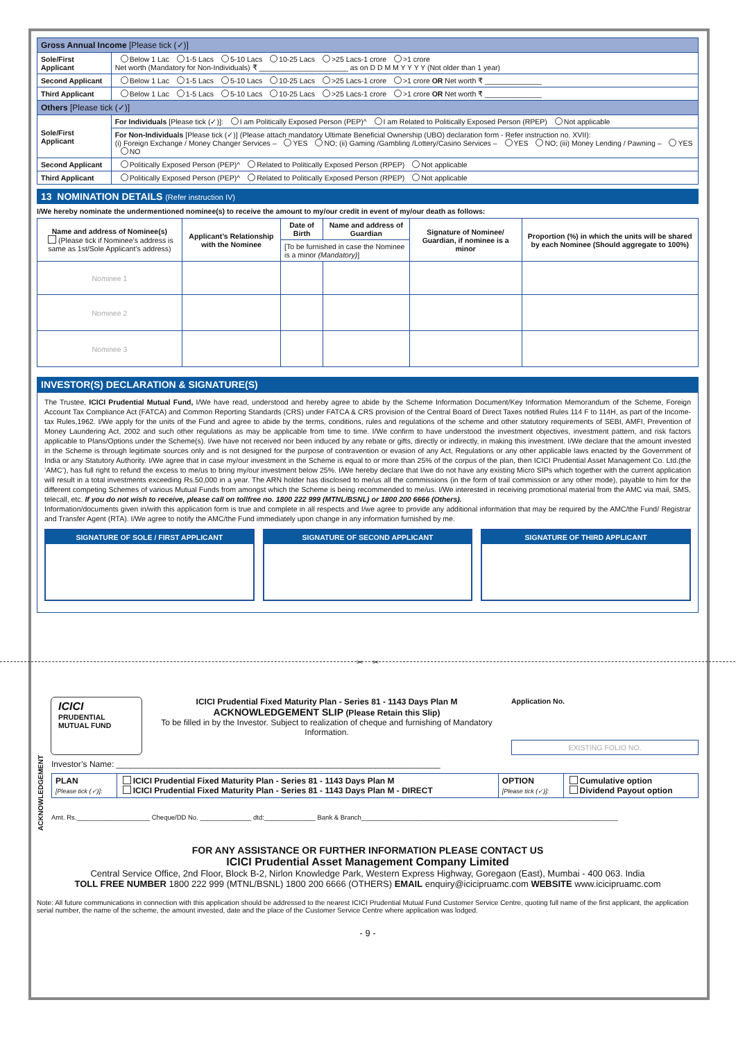| Gross Annual Income [Please tick (✓)] | |
| Sole/First Applicant | Below 1 Lac 1-5 Lacs 5-10 Lacs 10-25 Lacs >25 Lacs-1 crore >1 crore Net worth (Mandatory for Non-Individuals) ₹ ______________________ as on D D M M Y Y Y Y (Not older than 1 year) |
| Second Applicant | Below 1 Lac 1-5 Lacs 5-10 Lacs 10-25 Lacs >25 Lacs-1 crore >1 crore OR Net worth ₹ ______________ |
| Third Applicant | Below 1 Lac 1-5 Lacs 5-10 Lacs 10-25 Lacs >25 Lacs-1 crore >1 crore OR Net worth ₹ ______________ |
| Others [Please tick (✓)] | |
| Sole/First Applicant | For Individuals [Please tick (✓)]: I am Politically Exposed Person (PEP)^ I am Related to Politically Exposed Person (RPEP) Not applicable |
| | For Non-Individuals [Please tick (✓)] (Please attach mandatory Ultimate Beneficial Ownership (UBO) declaration form - Refer instruction no. XVII): (i) Foreign Exchange / Money Changer Services – YES NO; (ii) Gaming /Gambling /Lottery/Casino Services – YES NO; (iii) Money Lending / Pawning – YES NO |
| Second Applicant | Politically Exposed Person (PEP)^ Related to Politically Exposed Person (RPEP) Not applicable |
| Third Applicant | Politically Exposed Person (PEP)^ Related to Politically Exposed Person (RPEP) Not applicable |
13 NOMINATION DETAILS (Refer instruction IV)
I/We hereby nominate the undermentioned nominee(s) to receive the amount to my/our credit in event of my/our death as follows:
| Name and address of Nominee(s) (Please tick if Nominee’s address is same as 1st/Sole Applicant’s address) | Applicant’s Relationship with the Nominee | Date of Birth | Name and address of Guardian | Signature of Nominee/ Guardian, if nominee is a minor | Proportion (%) in which the units will be shared by each Nominee (Should aggregate to 100%) |
| --- | --- | --- | --- | --- | --- |
| | | [To be furnished in case the Nominee is a minor (Mandatory) ] | | | |
| Nominee 1 | | | | | |
| Nominee 2 | | | | | |
| Nominee 3 | | | | | |
INVESTOR(S) DECLARATION & SIGNATURE(S)
The Trustee, ICICI Prudential Mutual Fund, I/We have read, understood and hereby agree to abide by the Scheme Information Document/Key Information Memorandum of the Scheme, Foreign Account Tax Compliance Act (FATCA) and Common Reporting Standards (CRS) under FATCA & CRS provision of the Central Board of Direct Taxes notified Rules 114 F to 114H, as part of the Income-tax Rules,1962. I/We apply for the units of the Fund and agree to abide by the terms, conditions, rules and regulations of the scheme and other statutory requirements of SEBI, AMFI, Prevention of Money Laundering Act, 2002 and such other regulations as may be applicable from time to time. I/We confirm to have understood the investment objectives, investment pattern, and risk factors applicable to Plans/Options under the Scheme(s). I/we have not received nor been induced by any rebate or gifts, directly or indirectly, in making this investment. I/We declare that the amount invested in the Scheme is through legitimate sources only and is not designed for the purpose of contravention or evasion of any Act, Regulations or any other applicable laws enacted by the Government of India or any Statutory Authority. I/We agree that in case my/our investment in the Scheme is equal to or more than 25% of the corpus of the plan, then ICICI Prudential Asset Management Co. Ltd.(the ‘AMC’), has full right to refund the excess to me/us to bring my/our investment below 25%. I/We hereby declare that I/we do not have any existing Micro SIPs which together with the current application will result in a total investments exceeding Rs.50,000 in a year. The ARN holder has disclosed to me/us all the commissions (in the form of trail commission or any other mode), payable to him for the different competing Schemes of various Mutual Funds from amongst which the Scheme is being recommended to me/us. I/We interested in receiving promotional material from the AMC via mail, SMS, telecall, etc. If you do not wish to receive, please call on tollfree no. 1800 222 999 (MTNL/BSNL) or 1800 200 6666 (Others).
Information/documents given in/with this application form is true and complete in all respects and I/we agree to provide any additional information that may be required by the AMC/the Fund/ Registrar and Transfer Agent (RTA). I/We agree to notify the AMC/the Fund immediately upon change in any information furnished by me.
SIGNATURE OF SOLE / FIRST APPLICANT
SIGNATURE OF SECOND APPLICANT SIGNATURE OF THIRD APPLICANT
✂ ✂
ICICI
PRUDENTIAL
MUTUAL FUND
ICICI Prudential Fixed Maturity Plan - Series 81 - 1143 Days Plan M
ACKNOWLEDGEMENT SLIP (Please Retain this Slip)
To be filled in by the Investor. Subject to realization of cheque and furnishing of Mandatory Information.
Application No.
EXISTING FOLIO NO.
ACKNOWLEDGEMENT
Investor’s Name: ______________________________________________________________________
| PLAN [Please tick (✓)]: | ICICI Prudential Fixed Maturity Plan - Series 81 - 1143 Days Plan M ICICI Prudential Fixed Maturity Plan - Series 81 - 1143 Days Plan M - DIRECT | OPTION [Please tick (✓)]: | Cumulative option Dividend Payout option |
Amt. Rs.____________________ Cheque/DD No. ______________ dtd:______________ Bank & Branch______________________________________________________________________
FOR ANY ASSISTANCE OR FURTHER INFORMATION PLEASE CONTACT US
ICICI Prudential Asset Management Company Limited
Central Service Office, 2nd Floor, Block B-2, Nirlon Knowledge Park, Western Express Highway, Goregaon (East), Mumbai - 400 063. India
TOLL FREE NUMBER 1800 222 999 (MTNL/BSNL) 1800 200 6666 (OTHERS) EMAIL enquiry@icicipruamc.com WEBSITE www.icicipruamc.com
Note: All future communications in connection with this application should be addressed to the nearest ICICI Prudential Mutual Fund Customer Service Centre, quoting full name of the first applicant, the application serial number, the name of the scheme, the amount invested, date and the place of the Customer Service Centre where application was lodged.
- 9 -